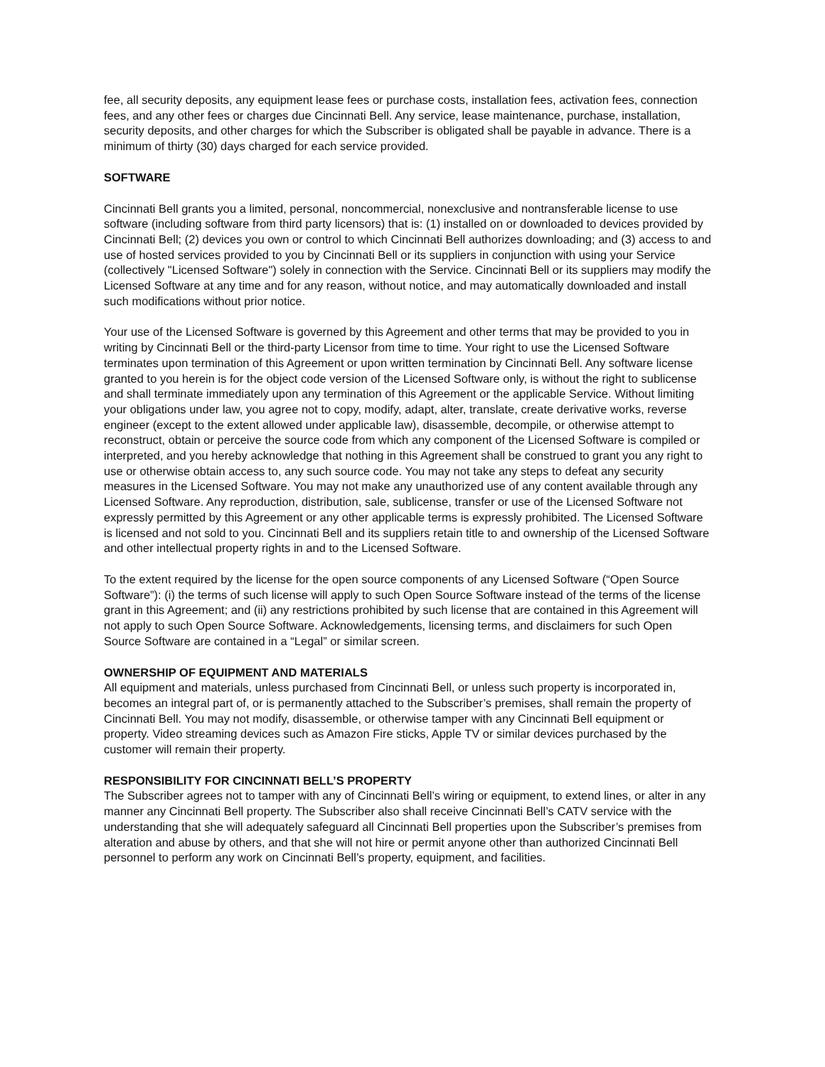fee, all security deposits, any equipment lease fees or purchase costs, installation fees, activation fees, connection fees, and any other fees or charges due Cincinnati Bell. Any service, lease maintenance, purchase, installation, security deposits, and other charges for which the Subscriber is obligated shall be payable in advance. There is a minimum of thirty (30) days charged for each service provided.
SOFTWARE
Cincinnati Bell grants you a limited, personal, noncommercial, nonexclusive and nontransferable license to use software (including software from third party licensors) that is: (1) installed on or downloaded to devices provided by Cincinnati Bell; (2) devices you own or control to which Cincinnati Bell authorizes downloading; and (3) access to and use of hosted services provided to you by Cincinnati Bell or its suppliers in conjunction with using your Service (collectively "Licensed Software") solely in connection with the Service. Cincinnati Bell or its suppliers may modify the Licensed Software at any time and for any reason, without notice, and may automatically downloaded and install such modifications without prior notice.
Your use of the Licensed Software is governed by this Agreement and other terms that may be provided to you in writing by Cincinnati Bell or the third-party Licensor from time to time. Your right to use the Licensed Software terminates upon termination of this Agreement or upon written termination by Cincinnati Bell. Any software license granted to you herein is for the object code version of the Licensed Software only, is without the right to sublicense and shall terminate immediately upon any termination of this Agreement or the applicable Service. Without limiting your obligations under law, you agree not to copy, modify, adapt, alter, translate, create derivative works, reverse engineer (except to the extent allowed under applicable law), disassemble, decompile, or otherwise attempt to reconstruct, obtain or perceive the source code from which any component of the Licensed Software is compiled or interpreted, and you hereby acknowledge that nothing in this Agreement shall be construed to grant you any right to use or otherwise obtain access to, any such source code. You may not take any steps to defeat any security measures in the Licensed Software. You may not make any unauthorized use of any content available through any Licensed Software. Any reproduction, distribution, sale, sublicense, transfer or use of the Licensed Software not expressly permitted by this Agreement or any other applicable terms is expressly prohibited. The Licensed Software is licensed and not sold to you. Cincinnati Bell and its suppliers retain title to and ownership of the Licensed Software and other intellectual property rights in and to the Licensed Software.
To the extent required by the license for the open source components of any Licensed Software (“Open Source Software”): (i) the terms of such license will apply to such Open Source Software instead of the terms of the license grant in this Agreement; and (ii) any restrictions prohibited by such license that are contained in this Agreement will not apply to such Open Source Software. Acknowledgements, licensing terms, and disclaimers for such Open Source Software are contained in a “Legal” or similar screen.
OWNERSHIP OF EQUIPMENT AND MATERIALS
All equipment and materials, unless purchased from Cincinnati Bell, or unless such property is incorporated in, becomes an integral part of, or is permanently attached to the Subscriber’s premises, shall remain the property of Cincinnati Bell. You may not modify, disassemble, or otherwise tamper with any Cincinnati Bell equipment or property. Video streaming devices such as Amazon Fire sticks, Apple TV or similar devices purchased by the customer will remain their property.
RESPONSIBILITY FOR CINCINNATI BELL’S PROPERTY
The Subscriber agrees not to tamper with any of Cincinnati Bell’s wiring or equipment, to extend lines, or alter in any manner any Cincinnati Bell property. The Subscriber also shall receive Cincinnati Bell’s CATV service with the understanding that she will adequately safeguard all Cincinnati Bell properties upon the Subscriber’s premises from alteration and abuse by others, and that she will not hire or permit anyone other than authorized Cincinnati Bell personnel to perform any work on Cincinnati Bell’s property, equipment, and facilities.